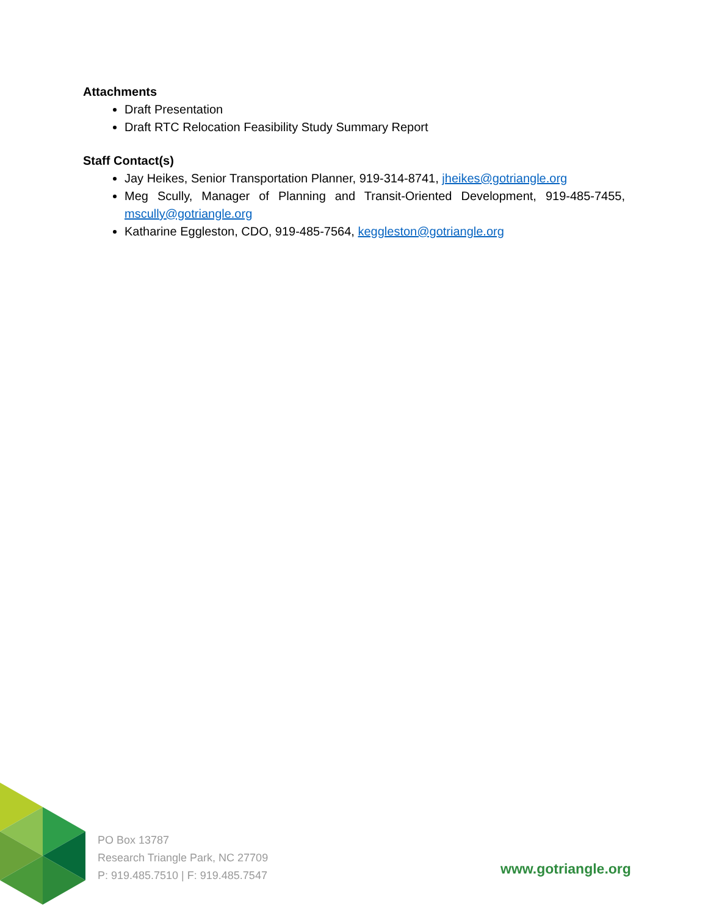Attachments
Draft Presentation
Draft RTC Relocation Feasibility Study Summary Report
Staff Contact(s)
Jay Heikes, Senior Transportation Planner, 919-314-8741, jheikes@gotriangle.org
Meg Scully, Manager of Planning and Transit-Oriented Development, 919-485-7455, mscully@gotriangle.org
Katharine Eggleston, CDO, 919-485-7564, keggleston@gotriangle.org
PO Box 13787
Research Triangle Park, NC 27709
P: 919.485.7510 | F: 919.485.7547
www.gotriangle.org